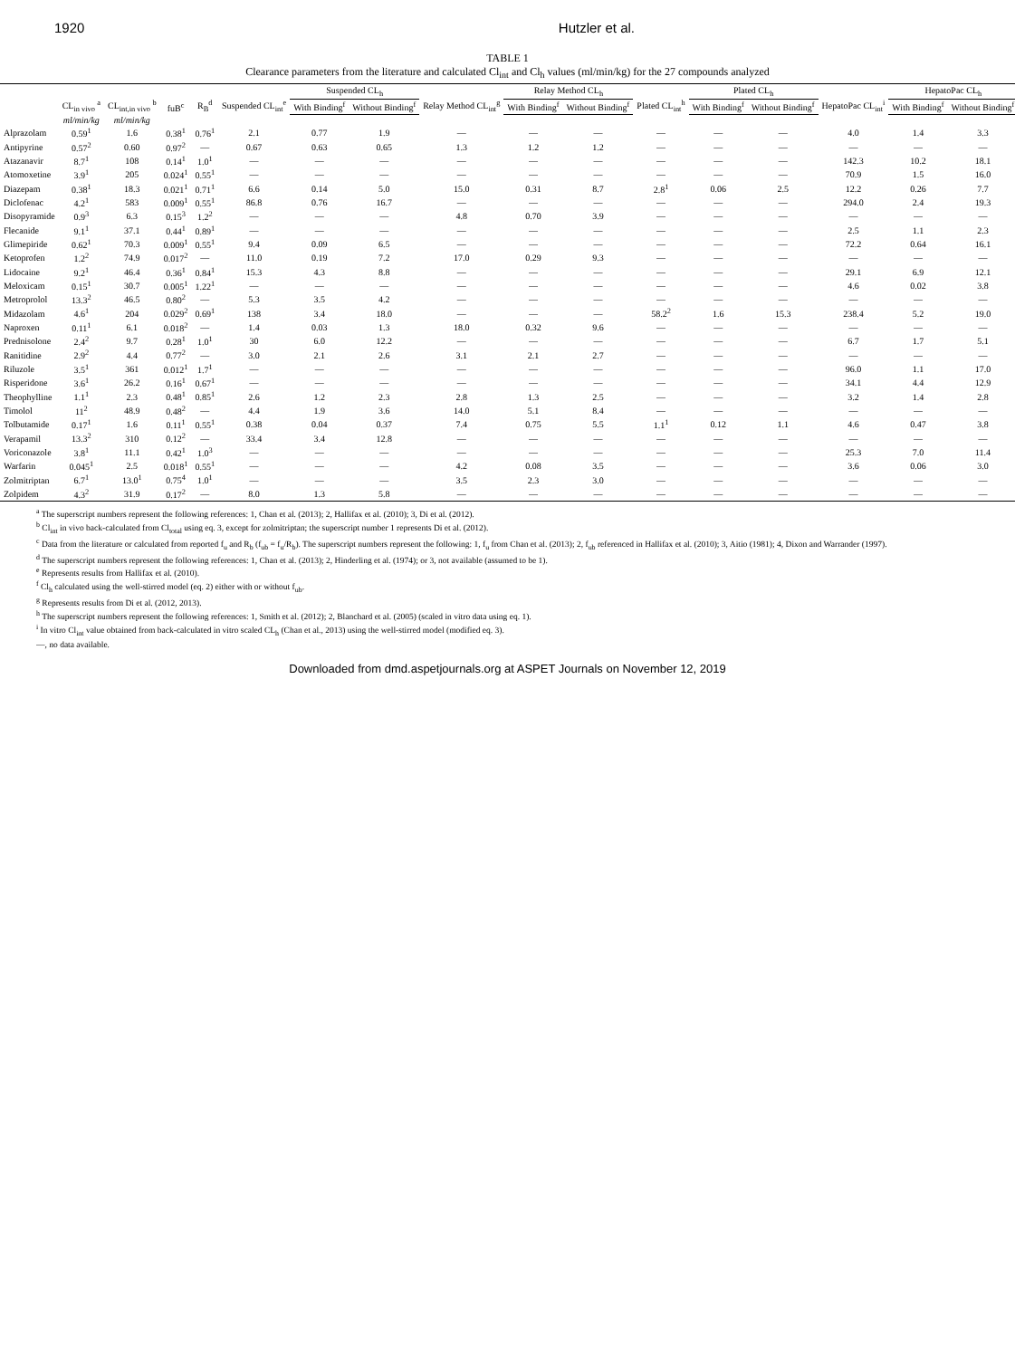1920 Hutzler et al.
TABLE 1
Clearance parameters from the literature and calculated Cl<sub>int</sub> and Cl<sub>h</sub> values (ml/min/kg) for the 27 compounds analyzed
| | CL<sub>in vivo</sub> <sup>a</sup> | CL<sub>int,in vivo</sub> <sup>b</sup> | fuB<sup>c</sup> | R<sub>B</sub><sup>d</sup> | Suspended CL<sub>int</sub><sup>e</sup> | Suspended CL<sub>h</sub> | | Relay Method CL<sub>int</sub><sup>g</sup> | Relay Method CL<sub>h</sub> | | Plated CL<sub>int</sub><sup>h</sup> | Plated CL<sub>h</sub> | | HepatoPac CL<sub>int</sub><sup>i</sup> | HepatoPac CL<sub>h</sub> | |
| --- | --- | --- | --- | --- | --- | --- | --- | --- | --- | --- | --- | --- | --- | --- | --- | --- |
| | | | | | | With Binding<sup>f</sup> | Without Binding<sup>f</sup> | | With Binding<sup>f</sup> | Without Binding<sup>f</sup> | | With Binding<sup>f</sup> | Without Binding<sup>f</sup> | | With Binding<sup>f</sup> | Without Binding<sup>f</sup> |
| | ml/min/kg | ml/min/kg | | | | | | | | | | | | | | |
| Alprazolam | 0.59<sup>1</sup> | 1.6 | 0.38<sup>1</sup> | 0.76<sup>1</sup> | 2.1 | 0.77 | 1.9 | — | — | — | — | — | — | 4.0 | 1.4 | 3.3 |
| Antipyrine | 0.57<sup>2</sup> | 0.60 | 0.97<sup>2</sup> | — | 0.67 | 0.63 | 0.65 | 1.3 | 1.2 | 1.2 | — | — | — | — | — | — |
| Atazanavir | 8.7<sup>1</sup> | 108 | 0.14<sup>1</sup> | 1.0<sup>1</sup> | — | — | — | — | — | — | — | — | — | 142.3 | 10.2 | 18.1 |
| Atomoxetine | 3.9<sup>1</sup> | 205 | 0.024<sup>1</sup> | 0.55<sup>1</sup> | — | — | — | — | — | — | — | — | — | 70.9 | 1.5 | 16.0 |
| Diazepam | 0.38<sup>1</sup> | 18.3 | 0.021<sup>1</sup> | 0.71<sup>1</sup> | 6.6 | 0.14 | 5.0 | 15.0 | 0.31 | 8.7 | 2.8<sup>1</sup> | 0.06 | 2.5 | 12.2 | 0.26 | 7.7 |
| Diclofenac | 4.2<sup>1</sup> | 583 | 0.009<sup>1</sup> | 0.55<sup>1</sup> | 86.8 | 0.76 | 16.7 | — | — | — | — | — | — | 294.0 | 2.4 | 19.3 |
| Disopyramide | 0.9<sup>3</sup> | 6.3 | 0.15<sup>3</sup> | 1.2<sup>2</sup> | — | — | — | 4.8 | 0.70 | 3.9 | — | — | — | — | — | — |
| Flecanide | 9.1<sup>1</sup> | 37.1 | 0.44<sup>1</sup> | 0.89<sup>1</sup> | — | — | — | — | — | — | — | — | — | 2.5 | 1.1 | 2.3 |
| Glimepiride | 0.62<sup>1</sup> | 70.3 | 0.009<sup>1</sup> | 0.55<sup>1</sup> | 9.4 | 0.09 | 6.5 | — | — | — | — | — | — | 72.2 | 0.64 | 16.1 |
| Ketoprofen | 1.2<sup>2</sup> | 74.9 | 0.017<sup>2</sup> | — | 11.0 | 0.19 | 7.2 | 17.0 | 0.29 | 9.3 | — | — | — | — | — | — |
| Lidocaine | 9.2<sup>1</sup> | 46.4 | 0.36<sup>1</sup> | 0.84<sup>1</sup> | 15.3 | 4.3 | 8.8 | — | — | — | — | — | — | 29.1 | 6.9 | 12.1 |
| Meloxicam | 0.15<sup>1</sup> | 30.7 | 0.005<sup>1</sup> | 1.22<sup>1</sup> | — | — | — | — | — | — | — | — | — | 4.6 | 0.02 | 3.8 |
| Metroprolol | 13.3<sup>2</sup> | 46.5 | 0.80<sup>2</sup> | — | 5.3 | 3.5 | 4.2 | — | — | — | — | — | — | — | — | — |
| Midazolam | 4.6<sup>1</sup> | 204 | 0.029<sup>2</sup> | 0.69<sup>1</sup> | 138 | 3.4 | 18.0 | — | — | — | 58.2<sup>2</sup> | 1.6 | 15.3 | 238.4 | 5.2 | 19.0 |
| Naproxen | 0.11<sup>1</sup> | 6.1 | 0.018<sup>2</sup> | — | 1.4 | 0.03 | 1.3 | 18.0 | 0.32 | 9.6 | — | — | — | — | — | — |
| Prednisolone | 2.4<sup>2</sup> | 9.7 | 0.28<sup>1</sup> | 1.0<sup>1</sup> | 30 | 6.0 | 12.2 | — | — | — | — | — | — | 6.7 | 1.7 | 5.1 |
| Ranitidine | 2.9<sup>2</sup> | 4.4 | 0.77<sup>2</sup> | — | 3.0 | 2.1 | 2.6 | 3.1 | 2.1 | 2.7 | — | — | — | — | — | — |
| Riluzole | 3.5<sup>1</sup> | 361 | 0.012<sup>1</sup> | 1.7<sup>1</sup> | — | — | — | — | — | — | — | — | — | 96.0 | 1.1 | 17.0 |
| Risperidone | 3.6<sup>1</sup> | 26.2 | 0.16<sup>1</sup> | 0.67<sup>1</sup> | — | — | — | — | — | — | — | — | — | 34.1 | 4.4 | 12.9 |
| Theophylline | 1.1<sup>1</sup> | 2.3 | 0.48<sup>1</sup> | 0.85<sup>1</sup> | 2.6 | 1.2 | 2.3 | 2.8 | 1.3 | 2.5 | — | — | — | 3.2 | 1.4 | 2.8 |
| Timolol | 11<sup>2</sup> | 48.9 | 0.48<sup>2</sup> | — | 4.4 | 1.9 | 3.6 | 14.0 | 5.1 | 8.4 | — | — | — | — | — | — |
| Tolbutamide | 0.17<sup>1</sup> | 1.6 | 0.11<sup>1</sup> | 0.55<sup>1</sup> | 0.38 | 0.04 | 0.37 | 7.4 | 0.75 | 5.5 | 1.1<sup>1</sup> | 0.12 | 1.1 | 4.6 | 0.47 | 3.8 |
| Verapamil | 13.3<sup>2</sup> | 310 | 0.12<sup>2</sup> | — | 33.4 | 3.4 | 12.8 | — | — | — | — | — | — | — | — | — |
| Voriconazole | 3.8<sup>1</sup> | 11.1 | 0.42<sup>1</sup> | 1.0<sup>3</sup> | — | — | — | — | — | — | — | — | — | 25.3 | 7.0 | 11.4 |
| Warfarin | 0.045<sup>1</sup> | 2.5 | 0.018<sup>1</sup> | 0.55<sup>1</sup> | — | — | — | 4.2 | 0.08 | 3.5 | — | — | — | 3.6 | 0.06 | 3.0 |
| Zolmitriptan | 6.7<sup>1</sup> | 13.0<sup>1</sup> | 0.75<sup>4</sup> | 1.0<sup>1</sup> | — | — | — | 3.5 | 2.3 | 3.0 | — | — | — | — | — | — |
| Zolpidem | 4.3<sup>2</sup> | 31.9 | 0.17<sup>2</sup> | — | 8.0 | 1.3 | 5.8 | — | — | — | — | — | — | — | — | — |
<sup>a</sup> The superscript numbers represent the following references: 1, Chan et al. (2013); 2, Hallifax et al. (2010); 3, Di et al. (2012).
<sup>b</sup> Cl<sub>int</sub> in vivo back-calculated from Cl<sub>total</sub> using eq. 3, except for zolmitriptan; the superscript number 1 represents Di et al. (2012).
<sup>c</sup> Data from the literature or calculated from reported f<sub>u</sub> and R<sub>b</sub> (f<sub>ub</sub> = f<sub>u</sub>/R<sub>b</sub>). The superscript numbers represent the following: 1, f<sub>u</sub> from Chan et al. (2013); 2, f<sub>ub</sub> referenced in Hallifax et al. (2010); 3, Aitio (1981); 4, Dixon and Warrander (1997).
<sup>d</sup> The superscript numbers represent the following references: 1, Chan et al. (2013); 2, Hinderling et al. (1974); or 3, not available (assumed to be 1).
<sup>e</sup> Represents results from Hallifax et al. (2010).
<sup>f</sup> Cl<sub>h</sub> calculated using the well-stirred model (eq. 2) either with or without f<sub>ub</sub>.
<sup>g</sup> Represents results from Di et al. (2012, 2013).
<sup>h</sup> The superscript numbers represent the following references: 1, Smith et al. (2012); 2, Blanchard et al. (2005) (scaled in vitro data using eq. 1).
<sup>i</sup> In vitro Cl<sub>int</sub> value obtained from back-calculated in vitro scaled CL<sub>h</sub> (Chan et al., 2013) using the well-stirred model (modified eq. 3).
—, no data available.
Downloaded from dmd.aspetjournals.org at ASPET Journals on November 12, 2019